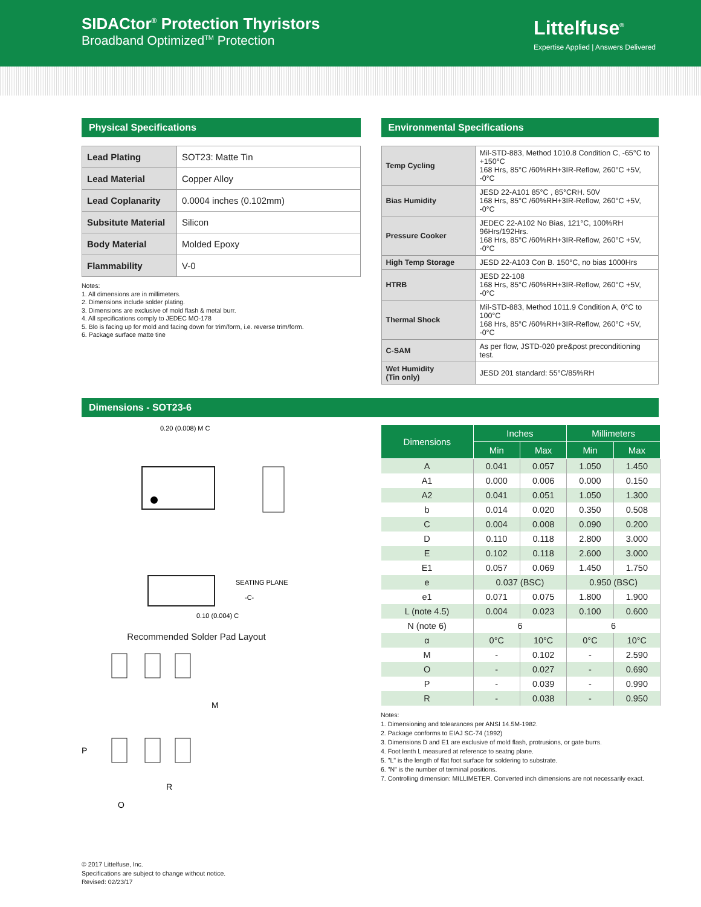SIDACtor<sup>®</sup> Protection Thyristors
Broadband Optimized<sup>TM</sup> Protection
Littelfuse<sup>®</sup>
Expertise Applied | Answers Delivered
Physical Specifications
| Lead Plating | SOT23: Matte Tin |
| Lead Material | Copper Alloy |
| Lead Coplanarity | 0.0004 inches (0.102mm) |
| Subsitute Material | Silicon |
| Body Material | Molded Epoxy |
| Flammability | V-0 |
Notes:
1. All dimensions are in millimeters.
2. Dimensions include solder plating.
3. Dimensions are exclusive of mold flash & metal burr.
4. All specifications comply to JEDEC MO-178
5. Blo is facing up for mold and facing down for trim/form, i.e. reverse trim/form.
6. Package surface matte tine
Environmental Specifications
| Temp Cycling | Mil-STD-883, Method 1010.8 Condition C, -65°C to +150°C 168 Hrs, 85°C /60%RH+3IR-Reflow, 260°C +5V, -0°C |
| Bias Humidity | JESD 22-A101 85°C , 85°CRH. 50V 168 Hrs, 85°C /60%RH+3IR-Reflow, 260°C +5V, -0°C |
| Pressure Cooker | JEDEC 22-A102 No Bias, 121°C, 100%RH 96Hrs/192Hrs. 168 Hrs, 85°C /60%RH+3IR-Reflow, 260°C +5V, -0°C |
| High Temp Storage | JESD 22-A103 Con B. 150°C, no bias 1000Hrs |
| HTRB | JESD 22-108 168 Hrs, 85°C /60%RH+3IR-Reflow, 260°C +5V, -0°C |
| Thermal Shock | Mil-STD-883, Method 1011.9 Condition A, 0°C to 100°C 168 Hrs, 85°C /60%RH+3IR-Reflow, 260°C +5V, -0°C |
| C-SAM | As per flow, JSTD-020 pre&post preconditioning test. |
| Wet Humidity (Tin only) | JESD 201 standard: 55°C/85%RH |
Dimensions - SOT23-6
0.20 (0.008) M C
0.10 (0.004) C
SEATING PLANE
-C-
Recommended Solder Pad Layout
M
P
R
O
| Dimensions | Inches | | Millimeters | |
| --- | --- | --- | --- | --- |
| | Min | Max | Min | Max |
| A | 0.041 | 0.057 | 1.050 | 1.450 |
| A1 | 0.000 | 0.006 | 0.000 | 0.150 |
| A2 | 0.041 | 0.051 | 1.050 | 1.300 |
| b | 0.014 | 0.020 | 0.350 | 0.508 |
| C | 0.004 | 0.008 | 0.090 | 0.200 |
| D | 0.110 | 0.118 | 2.800 | 3.000 |
| E | 0.102 | 0.118 | 2.600 | 3.000 |
| E1 | 0.057 | 0.069 | 1.450 | 1.750 |
| e | 0.037 (BSC) | | 0.950 (BSC) | |
| e1 | 0.071 | 0.075 | 1.800 | 1.900 |
| L (note 4.5) | 0.004 | 0.023 | 0.100 | 0.600 |
| N (note 6) | 6 | | 6 | |
| α | 0°C | 10°C | 0°C | 10°C |
| M | - | 0.102 | - | 2.590 |
| O | - | 0.027 | - | 0.690 |
| P | - | 0.039 | - | 0.990 |
| R | - | 0.038 | - | 0.950 |
Notes:
1. Dimensioning and tolearances per ANSI 14.5M-1982.
2. Package conforms to EIAJ SC-74 (1992)
3. Dimensions D and E1 are exclusive of mold flash, protrusions, or gate burrs.
4. Foot lenth L measured at reference to seatng plane.
5. "L" is the length of flat foot surface for soldering to substrate.
6. "N" is the number of terminal positions.
7. Controlling dimension: MILLIMETER. Converted inch dimensions are not necessarily exact.
© 2017 Littelfuse, Inc.
Specifications are subject to change without notice.
Revised: 02/23/17